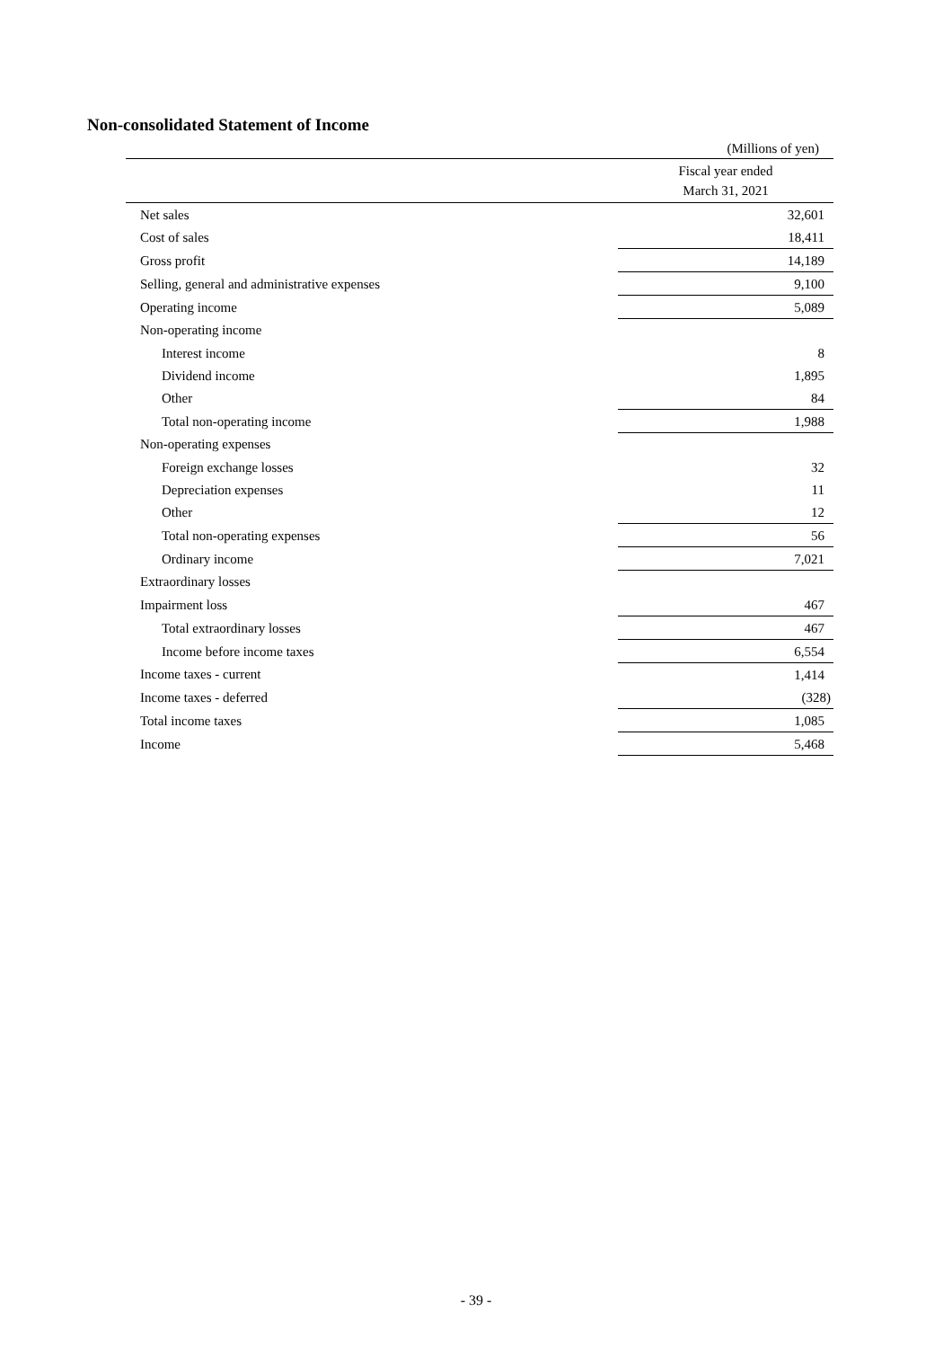Non-consolidated Statement of Income
(Millions of yen)
| | Fiscal year ended March 31, 2021 |
| --- | --- |
| Net sales | 32,601 |
| Cost of sales | 18,411 |
| Gross profit | 14,189 |
| Selling, general and administrative expenses | 9,100 |
| Operating income | 5,089 |
| Non-operating income | |
| Interest income | 8 |
| Dividend income | 1,895 |
| Other | 84 |
| Total non-operating income | 1,988 |
| Non-operating expenses | |
| Foreign exchange losses | 32 |
| Depreciation expenses | 11 |
| Other | 12 |
| Total non-operating expenses | 56 |
| Ordinary income | 7,021 |
| Extraordinary losses | |
| Impairment loss | 467 |
| Total extraordinary losses | 467 |
| Income before income taxes | 6,554 |
| Income taxes - current | 1,414 |
| Income taxes - deferred | (328) |
| Total income taxes | 1,085 |
| Income | 5,468 |
- 39 -